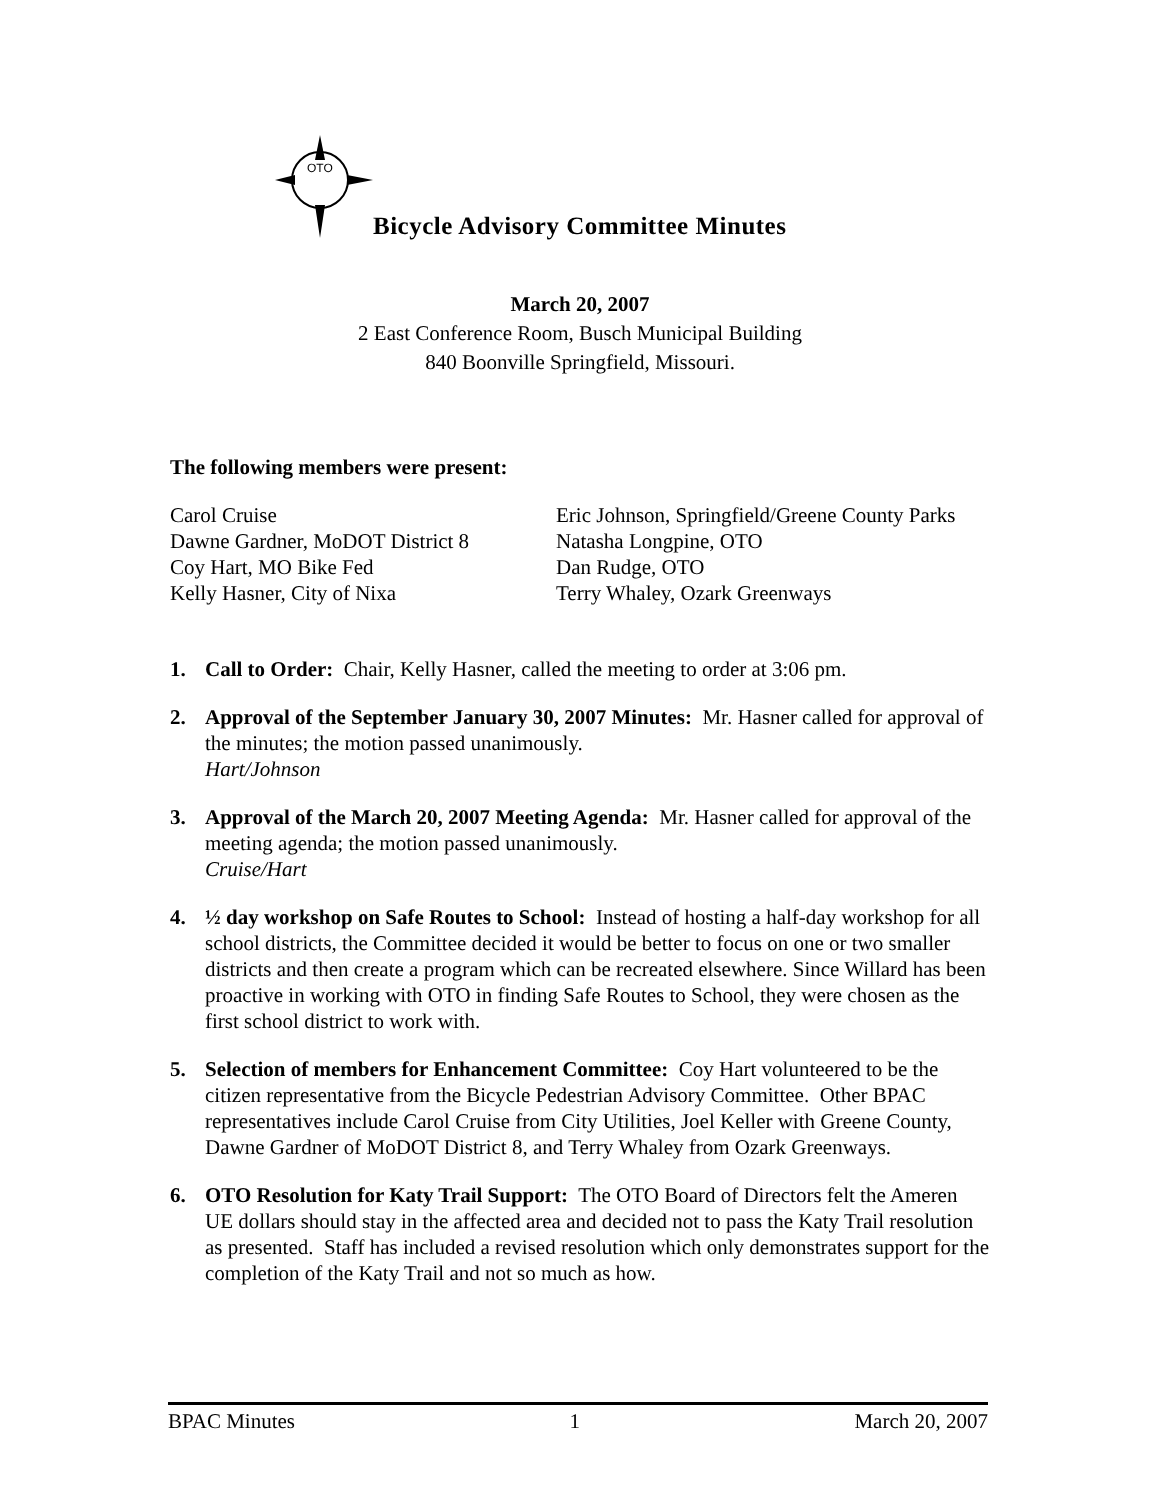OTO
Bicycle Advisory Committee Minutes
March 20, 2007
2 East Conference Room, Busch Municipal Building
840 Boonville Springfield, Missouri.
The following members were present:
Carol Cruise
Dawne Gardner, MoDOT District 8
Coy Hart, MO Bike Fed
Kelly Hasner, City of Nixa
Eric Johnson, Springfield/Greene County Parks
Natasha Longpine, OTO
Dan Rudge, OTO
Terry Whaley, Ozark Greenways
1. Call to Order: Chair, Kelly Hasner, called the meeting to order at 3:06 pm.
2. Approval of the September January 30, 2007 Minutes: Mr. Hasner called for approval of the minutes; the motion passed unanimously.
Hart/Johnson
3. Approval of the March 20, 2007 Meeting Agenda: Mr. Hasner called for approval of the meeting agenda; the motion passed unanimously.
Cruise/Hart
4. ½ day workshop on Safe Routes to School: Instead of hosting a half-day workshop for all school districts, the Committee decided it would be better to focus on one or two smaller districts and then create a program which can be recreated elsewhere. Since Willard has been proactive in working with OTO in finding Safe Routes to School, they were chosen as the first school district to work with.
5. Selection of members for Enhancement Committee: Coy Hart volunteered to be the citizen representative from the Bicycle Pedestrian Advisory Committee. Other BPAC representatives include Carol Cruise from City Utilities, Joel Keller with Greene County, Dawne Gardner of MoDOT District 8, and Terry Whaley from Ozark Greenways.
6. OTO Resolution for Katy Trail Support: The OTO Board of Directors felt the Ameren UE dollars should stay in the affected area and decided not to pass the Katy Trail resolution as presented. Staff has included a revised resolution which only demonstrates support for the completion of the Katy Trail and not so much as how.
BPAC Minutes 1 March 20, 2007